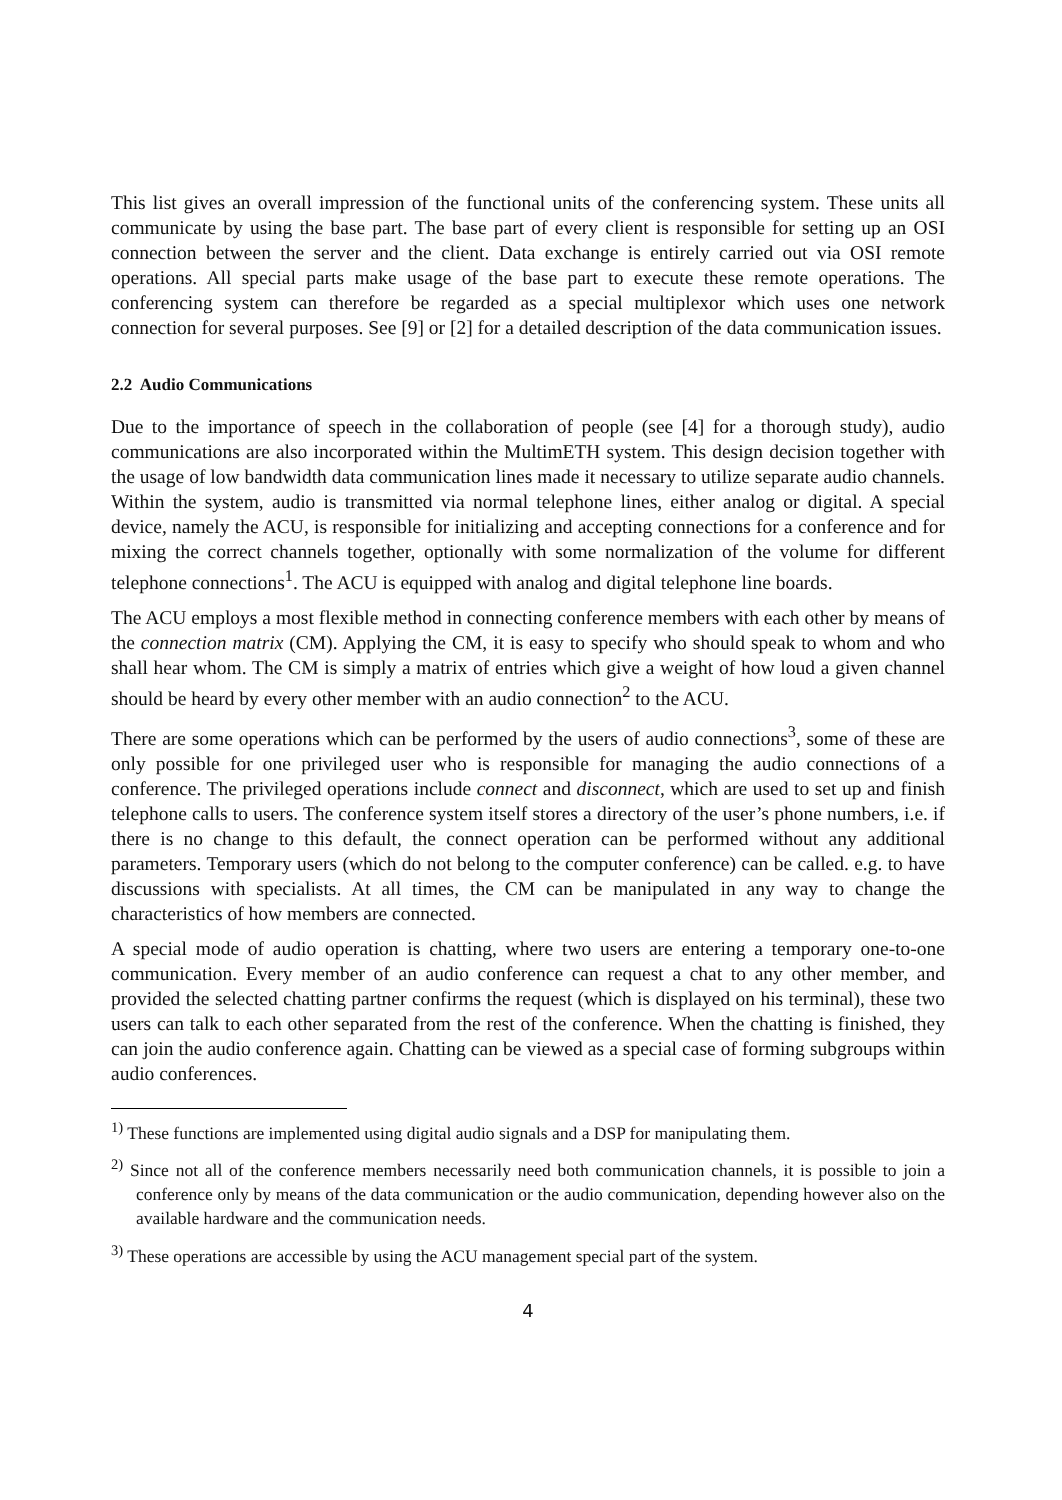This list gives an overall impression of the functional units of the conferencing system. These units all communicate by using the base part. The base part of every client is responsible for setting up an OSI connection between the server and the client. Data exchange is entirely carried out via OSI remote operations. All special parts make usage of the base part to execute these remote operations. The conferencing system can therefore be regarded as a special multiplexor which uses one network connection for several purposes. See [9] or [2] for a detailed description of the data communication issues.
2.2 Audio Communications
Due to the importance of speech in the collaboration of people (see [4] for a thorough study), audio communications are also incorporated within the MultimETH system. This design decision together with the usage of low bandwidth data communication lines made it necessary to utilize separate audio channels. Within the system, audio is transmitted via normal telephone lines, either analog or digital. A special device, namely the ACU, is responsible for initializing and accepting connections for a conference and for mixing the correct channels together, optionally with some normalization of the volume for different telephone connections<sup>1</sup>. The ACU is equipped with analog and digital telephone line boards.
The ACU employs a most flexible method in connecting conference members with each other by means of the connection matrix (CM). Applying the CM, it is easy to specify who should speak to whom and who shall hear whom. The CM is simply a matrix of entries which give a weight of how loud a given channel should be heard by every other member with an audio connection<sup>2</sup> to the ACU.
There are some operations which can be performed by the users of audio connections<sup>3</sup>, some of these are only possible for one privileged user who is responsible for managing the audio connections of a conference. The privileged operations include connect and disconnect, which are used to set up and finish telephone calls to users. The conference system itself stores a directory of the user’s phone numbers, i.e. if there is no change to this default, the connect operation can be performed without any additional parameters. Temporary users (which do not belong to the computer conference) can be called. e.g. to have discussions with specialists. At all times, the CM can be manipulated in any way to change the characteristics of how members are connected.
A special mode of audio operation is chatting, where two users are entering a temporary one-to-one communication. Every member of an audio conference can request a chat to any other member, and provided the selected chatting partner confirms the request (which is displayed on his terminal), these two users can talk to each other separated from the rest of the conference. When the chatting is finished, they can join the audio conference again. Chatting can be viewed as a special case of forming subgroups within audio conferences.
<sup>1)</sup> These functions are implemented using digital audio signals and a DSP for manipulating them.
<sup>2)</sup> Since not all of the conference members necessarily need both communication channels, it is possible to join a conference only by means of the data communication or the audio communication, depending however also on the available hardware and the communication needs.
<sup>3)</sup> These operations are accessible by using the ACU management special part of the system.
4